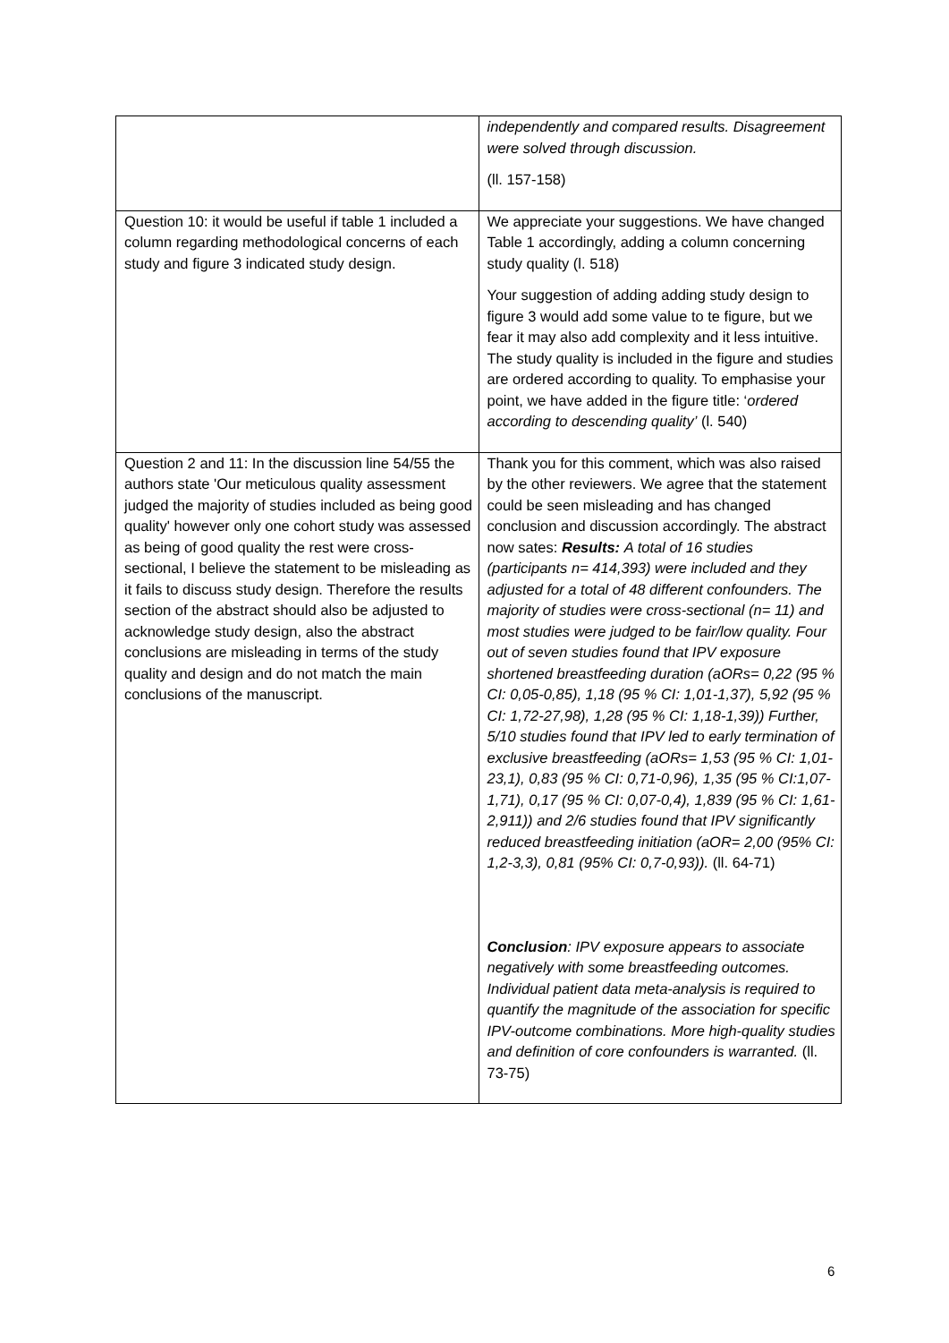| | independently and compared results. Disagreement were solved through discussion. (ll. 157-158) |
| Question 10: it would be useful if table 1 included a column regarding methodological concerns of each study and figure 3 indicated study design. | We appreciate your suggestions. We have changed Table 1 accordingly, adding a column concerning study quality (l. 518) Your suggestion of adding adding study design to figure 3 would add some value to te figure, but we fear it may also add complexity and it less intuitive. The study quality is included in the figure and studies are ordered according to quality. To emphasise your point, we have added in the figure title: ‘ ordered according to descending quality’ (l. 540) |
| Question 2 and 11: In the discussion line 54/55 the authors state 'Our meticulous quality assessment judged the majority of studies included as being good quality' however only one cohort study was assessed as being of good quality the rest were cross-sectional, I believe the statement to be misleading as it fails to discuss study design. Therefore the results section of the abstract should also be adjusted to acknowledge study design, also the abstract conclusions are misleading in terms of the study quality and design and do not match the main conclusions of the manuscript. | Thank you for this comment, which was also raised by the other reviewers. We agree that the statement could be seen misleading and has changed conclusion and discussion accordingly. The abstract now sates: Results: A total of 16 studies (participants n= 414,393) were included and they adjusted for a total of 48 different confounders. The majority of studies were cross-sectional (n= 11) and most studies were judged to be fair/low quality. Four out of seven studies found that IPV exposure shortened breastfeeding duration (aORs= 0,22 (95 % CI: 0,05-0,85), 1,18 (95 % CI: 1,01-1,37), 5,92 (95 % CI: 1,72-27,98), 1,28 (95 % CI: 1,18-1,39)) Further, 5/10 studies found that IPV led to early termination of exclusive breastfeeding (aORs= 1,53 (95 % CI: 1,01-23,1), 0,83 (95 % CI: 0,71-0,96), 1,35 (95 % CI:1,07-1,71), 0,17 (95 % CI: 0,07-0,4), 1,839 (95 % CI: 1,61-2,911)) and 2/6 studies found that IPV significantly reduced breastfeeding initiation (aOR= 2,00 (95% CI: 1,2-3,3), 0,81 (95% CI: 0,7-0,93)). (ll. 64-71) Conclusion : IPV exposure appears to associate negatively with some breastfeeding outcomes. Individual patient data meta-analysis is required to quantify the magnitude of the association for specific IPV-outcome combinations. More high-quality studies and definition of core confounders is warranted. (ll. 73-75) |
6